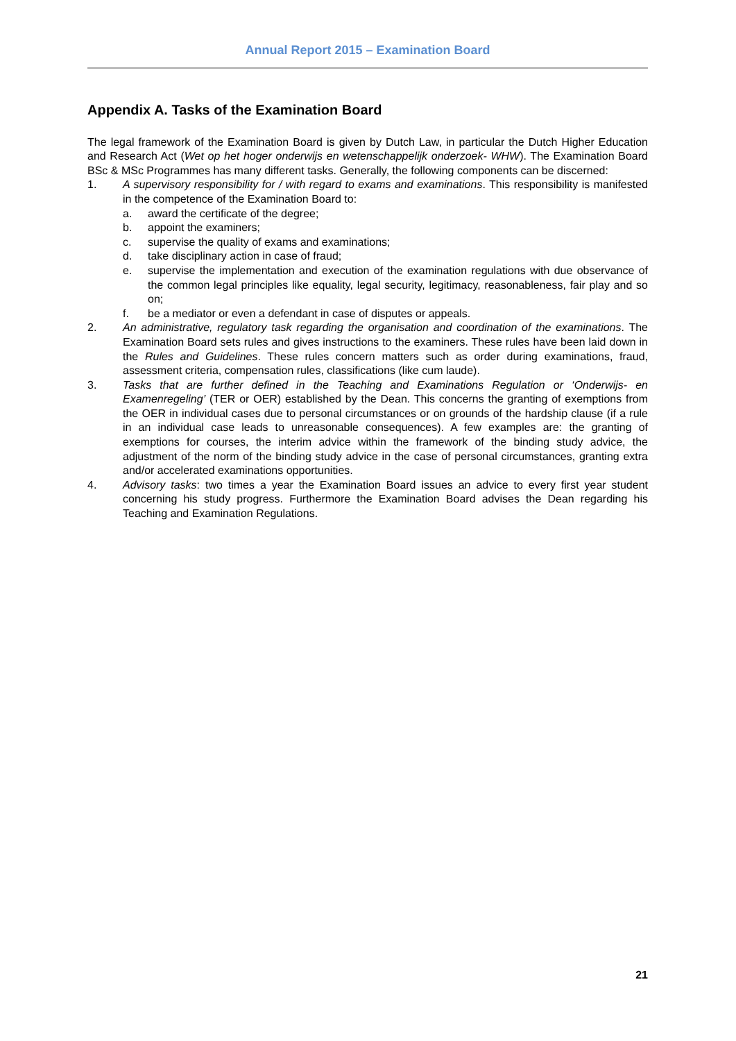Annual Report 2015 – Examination Board
Appendix A. Tasks of the Examination Board
The legal framework of the Examination Board is given by Dutch Law, in particular the Dutch Higher Education and Research Act (Wet op het hoger onderwijs en wetenschappelijk onderzoek- WHW). The Examination Board BSc & MSc Programmes has many different tasks. Generally, the following components can be discerned:
1. A supervisory responsibility for / with regard to exams and examinations. This responsibility is manifested in the competence of the Examination Board to:
a. award the certificate of the degree;
b. appoint the examiners;
c. supervise the quality of exams and examinations;
d. take disciplinary action in case of fraud;
e. supervise the implementation and execution of the examination regulations with due observance of the common legal principles like equality, legal security, legitimacy, reasonableness, fair play and so on;
f. be a mediator or even a defendant in case of disputes or appeals.
2. An administrative, regulatory task regarding the organisation and coordination of the examinations. The Examination Board sets rules and gives instructions to the examiners. These rules have been laid down in the Rules and Guidelines. These rules concern matters such as order during examinations, fraud, assessment criteria, compensation rules, classifications (like cum laude).
3. Tasks that are further defined in the Teaching and Examinations Regulation or ‘Onderwijs- en Examenregeling’ (TER or OER) established by the Dean. This concerns the granting of exemptions from the OER in individual cases due to personal circumstances or on grounds of the hardship clause (if a rule in an individual case leads to unreasonable consequences). A few examples are: the granting of exemptions for courses, the interim advice within the framework of the binding study advice, the adjustment of the norm of the binding study advice in the case of personal circumstances, granting extra and/or accelerated examinations opportunities.
4. Advisory tasks: two times a year the Examination Board issues an advice to every first year student concerning his study progress. Furthermore the Examination Board advises the Dean regarding his Teaching and Examination Regulations.
21